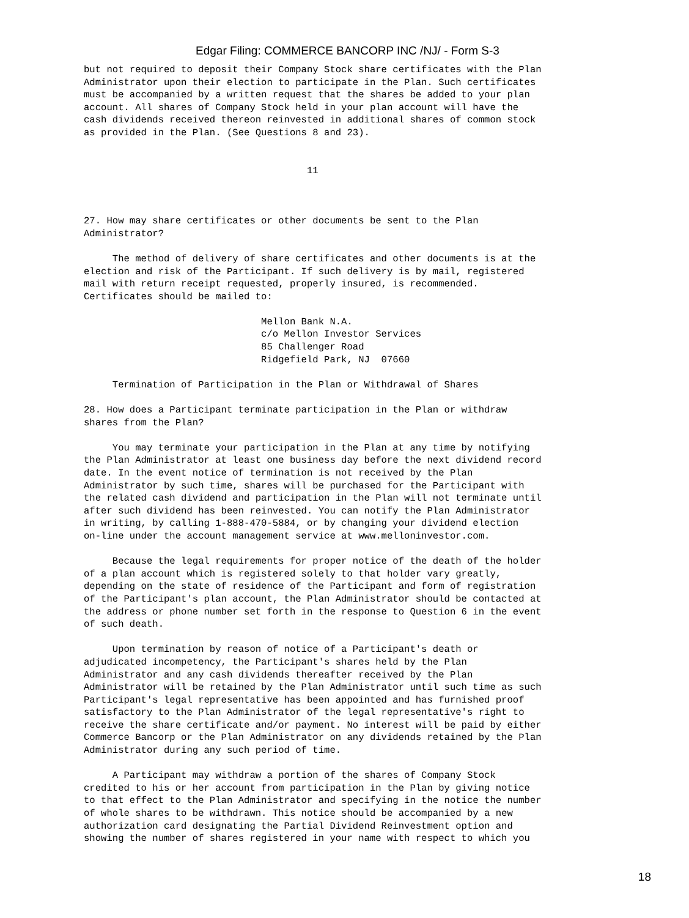Edgar Filing: COMMERCE BANCORP INC /NJ/ - Form S-3
but not required to deposit their Company Stock share certificates with the Plan
Administrator upon their election to participate in the Plan. Such certificates
must be accompanied by a written request that the shares be added to your plan
account. All shares of Company Stock held in your plan account will have the
cash dividends received thereon reinvested in additional shares of common stock
as provided in the Plan. (See Questions 8 and 23).


                                       11



27. How may share certificates or other documents be sent to the Plan
Administrator?

     The method of delivery of share certificates and other documents is at the
election and risk of the Participant. If such delivery is by mail, registered
mail with return receipt requested, properly insured, is recommended.
Certificates should be mailed to:

                               Mellon Bank N.A.
                               c/o Mellon Investor Services
                               85 Challenger Road
                               Ridgefield Park, NJ  07660

     Termination of Participation in the Plan or Withdrawal of Shares

28. How does a Participant terminate participation in the Plan or withdraw
shares from the Plan?

     You may terminate your participation in the Plan at any time by notifying
the Plan Administrator at least one business day before the next dividend record
date. In the event notice of termination is not received by the Plan
Administrator by such time, shares will be purchased for the Participant with
the related cash dividend and participation in the Plan will not terminate until
after such dividend has been reinvested. You can notify the Plan Administrator
in writing, by calling 1-888-470-5884, or by changing your dividend election
on-line under the account management service at www.melloninvestor.com.

     Because the legal requirements for proper notice of the death of the holder
of a plan account which is registered solely to that holder vary greatly,
depending on the state of residence of the Participant and form of registration
of the Participant's plan account, the Plan Administrator should be contacted at
the address or phone number set forth in the response to Question 6 in the event
of such death.

     Upon termination by reason of notice of a Participant's death or
adjudicated incompetency, the Participant's shares held by the Plan
Administrator and any cash dividends thereafter received by the Plan
Administrator will be retained by the Plan Administrator until such time as such
Participant's legal representative has been appointed and has furnished proof
satisfactory to the Plan Administrator of the legal representative's right to
receive the share certificate and/or payment. No interest will be paid by either
Commerce Bancorp or the Plan Administrator on any dividends retained by the Plan
Administrator during any such period of time.

     A Participant may withdraw a portion of the shares of Company Stock
credited to his or her account from participation in the Plan by giving notice
to that effect to the Plan Administrator and specifying in the notice the number
of whole shares to be withdrawn. This notice should be accompanied by a new
authorization card designating the Partial Dividend Reinvestment option and
showing the number of shares registered in your name with respect to which you
18